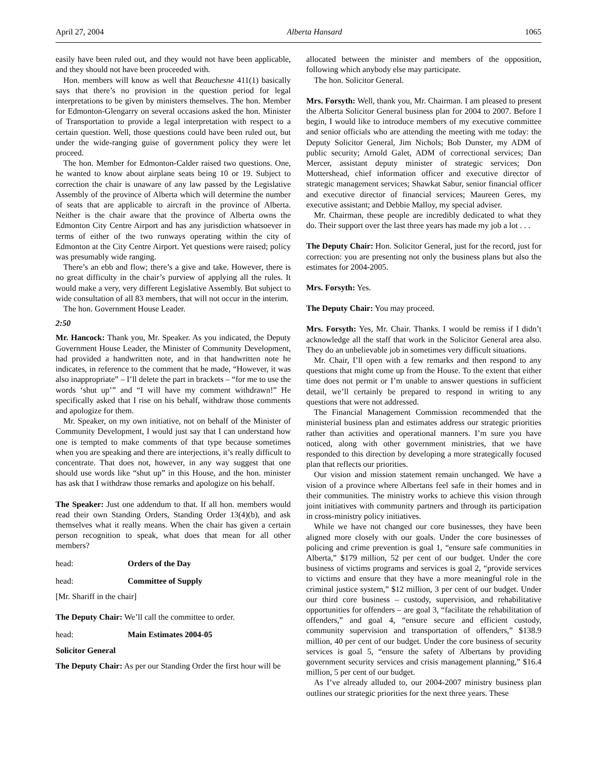April 27, 2004 Alberta Hansard 1065
easily have been ruled out, and they would not have been applicable, and they should not have been proceeded with.
Hon. members will know as well that Beauchesne 411(1) basically says that there’s no provision in the question period for legal interpretations to be given by ministers themselves. The hon. Member for Edmonton-Glengarry on several occasions asked the hon. Minister of Transportation to provide a legal interpretation with respect to a certain question. Well, those questions could have been ruled out, but under the wide-ranging guise of government policy they were let proceed.
The hon. Member for Edmonton-Calder raised two questions. One, he wanted to know about airplane seats being 10 or 19. Subject to correction the chair is unaware of any law passed by the Legislative Assembly of the province of Alberta which will determine the number of seats that are applicable to aircraft in the province of Alberta. Neither is the chair aware that the province of Alberta owns the Edmonton City Centre Airport and has any jurisdiction whatsoever in terms of either of the two runways operating within the city of Edmonton at the City Centre Airport. Yet questions were raised; policy was presumably wide ranging.
There’s an ebb and flow; there’s a give and take. However, there is no great difficulty in the chair’s purview of applying all the rules. It would make a very, very different Legislative Assembly. But subject to wide consultation of all 83 members, that will not occur in the interim.
The hon. Government House Leader.
2:50
Mr. Hancock: Thank you, Mr. Speaker. As you indicated, the Deputy Government House Leader, the Minister of Community Development, had provided a handwritten note, and in that handwritten note he indicates, in reference to the comment that he made, “However, it was also inappropriate” – I’ll delete the part in brackets – “for me to use the words ‘shut up’” and “I will have my comment withdrawn!” He specifically asked that I rise on his behalf, withdraw those comments and apologize for them.
Mr. Speaker, on my own initiative, not on behalf of the Minister of Community Development, I would just say that I can understand how one is tempted to make comments of that type because sometimes when you are speaking and there are interjections, it’s really difficult to concentrate. That does not, however, in any way suggest that one should use words like “shut up” in this House, and the hon. minister has ask that I withdraw those remarks and apologize on his behalf.
The Speaker: Just one addendum to that. If all hon. members would read their own Standing Orders, Standing Order 13(4)(b), and ask themselves what it really means. When the chair has given a certain person recognition to speak, what does that mean for all other members?
head: Orders of the Day
head: Committee of Supply
[Mr. Shariff in the chair]
The Deputy Chair: We’ll call the committee to order.
head: Main Estimates 2004-05
Solicitor General
The Deputy Chair: As per our Standing Order the first hour will be
allocated between the minister and members of the opposition, following which anybody else may participate.
The hon. Solicitor General.
Mrs. Forsyth: Well, thank you, Mr. Chairman. I am pleased to present the Alberta Solicitor General business plan for 2004 to 2007. Before I begin, I would like to introduce members of my executive committee and senior officials who are attending the meeting with me today: the Deputy Solicitor General, Jim Nichols; Bob Dunster, my ADM of public security; Arnold Galet, ADM of correctional services; Dan Mercer, assistant deputy minister of strategic services; Don Mottershead, chief information officer and executive director of strategic management services; Shawkat Sabur, senior financial officer and executive director of financial services; Maureen Geres, my executive assistant; and Debbie Malloy, my special adviser.
Mr. Chairman, these people are incredibly dedicated to what they do. Their support over the last three years has made my job a lot . . .
The Deputy Chair: Hon. Solicitor General, just for the record, just for correction: you are presenting not only the business plans but also the estimates for 2004-2005.
Mrs. Forsyth: Yes.
The Deputy Chair: You may proceed.
Mrs. Forsyth: Yes, Mr. Chair. Thanks. I would be remiss if I didn’t acknowledge all the staff that work in the Solicitor General area also. They do an unbelievable job in sometimes very difficult situations.
Mr. Chair, I’ll open with a few remarks and then respond to any questions that might come up from the House. To the extent that either time does not permit or I’m unable to answer questions in sufficient detail, we’ll certainly be prepared to respond in writing to any questions that were not addressed.
The Financial Management Commission recommended that the ministerial business plan and estimates address our strategic priorities rather than activities and operational manners. I’m sure you have noticed, along with other government ministries, that we have responded to this direction by developing a more strategically focused plan that reflects our priorities.
Our vision and mission statement remain unchanged. We have a vision of a province where Albertans feel safe in their homes and in their communities. The ministry works to achieve this vision through joint initiatives with community partners and through its participation in cross-ministry policy initiatives.
While we have not changed our core businesses, they have been aligned more closely with our goals. Under the core businesses of policing and crime prevention is goal 1, “ensure safe communities in Alberta,” $179 million, 52 per cent of our budget. Under the core business of victims programs and services is goal 2, “provide services to victims and ensure that they have a more meaningful role in the criminal justice system,” $12 million, 3 per cent of our budget. Under our third core business – custody, supervision, and rehabilitative opportunities for offenders – are goal 3, “facilitate the rehabilitation of offenders,” and goal 4, “ensure secure and efficient custody, community supervision and transportation of offenders,” $138.9 million, 40 per cent of our budget. Under the core business of security services is goal 5, “ensure the safety of Albertans by providing government security services and crisis management planning,” $16.4 million, 5 per cent of our budget.
As I’ve already alluded to, our 2004-2007 ministry business plan outlines our strategic priorities for the next three years. These